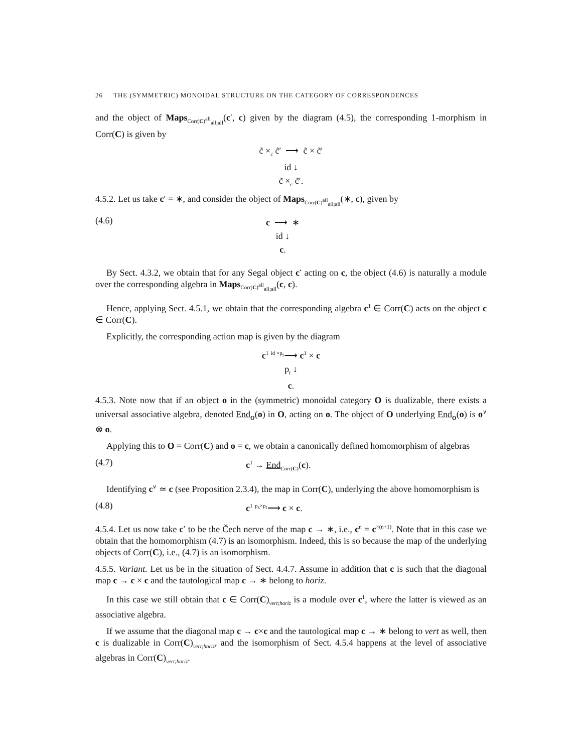26 THE (SYMMETRIC) MONOIDAL STRUCTURE ON THE CATEGORY OF CORRESPONDENCES
and the object of Maps<sub>Corr(C)<sup>all</sup><sub>all;all</sub></sub>(c′, c) given by the diagram (4.5), the corresponding 1-morphism in Corr(C) is given by
c̃ ×<sub>c</sub> c̃′ ⟶ c̃ × c̃′
id ↓
c̃ ×<sub>c</sub> c̃′.
4.5.2. Let us take c′ = ∗, and consider the object of Maps<sub>Corr(C)<sup>all</sup><sub>all;all</sub></sub>(∗, c), given by
(4.6)
c ⟶ ∗
id ↓
c.
By Sect. 4.3.2, we obtain that for any Segal object c<sup>•</sup> acting on c, the object (4.6) is naturally a module over the corresponding algebra in Maps<sub>Corr(C)<sup>all</sup><sub>all;all</sub></sub>(c, c).
Hence, applying Sect. 4.5.1, we obtain that the corresponding algebra c<sup>1</sup> ∈ Corr(C) acts on the object c ∈ Corr(C).
Explicitly, the corresponding action map is given by the diagram
c<sup>1</sup> <sup>id ×p<sub>s</sub></sup>⟶ c<sup>1</sup> × c
p<sub>t</sub> ↓
c.
4.5.3. Note now that if an object o in the (symmetric) monoidal category O is dualizable, there exists a universal associative algebra, denoted End<sub>O</sub>(o) in O, acting on o. The object of O underlying End<sub>O</sub>(o) is o<sup>∨</sup> ⊗ o.
Applying this to O = Corr(C) and o = c, we obtain a canonically defined homomorphism of algebras
(4.7) c<sup>1</sup> → End<sub>Corr(C)</sub>(c).
Identifying c<sup>∨</sup> ≃ c (see Proposition 2.3.4), the map in Corr(C), underlying the above homomorphism is
(4.8) c<sup>1</sup> <sup>p<sub>s</sub>×p<sub>t</sub></sup>⟶ c × c.
4.5.4. Let us now take c<sup>•</sup> to be the Čech nerve of the map c → ∗, i.e., c<sup>n</sup> = c<sup>×(n+1)</sup>. Note that in this case we obtain that the homomorphism (4.7) is an isomorphism. Indeed, this is so because the map of the underlying objects of Corr(C), i.e., (4.7) is an isomorphism.
4.5.5. Variant. Let us be in the situation of Sect. 4.4.7. Assume in addition that c is such that the diagonal map c → c × c and the tautological map c → ∗ belong to horiz.
In this case we still obtain that c ∈ Corr(C)<sub>vert;horiz</sub> is a module over c<sup>1</sup>, where the latter is viewed as an associative algebra.
If we assume that the diagonal map c → c×c and the tautological map c → ∗ belong to vert as well, then c is dualizable in Corr(C)<sub>vert;horiz</sub>, and the isomorphism of Sect. 4.5.4 happens at the level of associative algebras in Corr(C)<sub>vert;horiz</sub>.